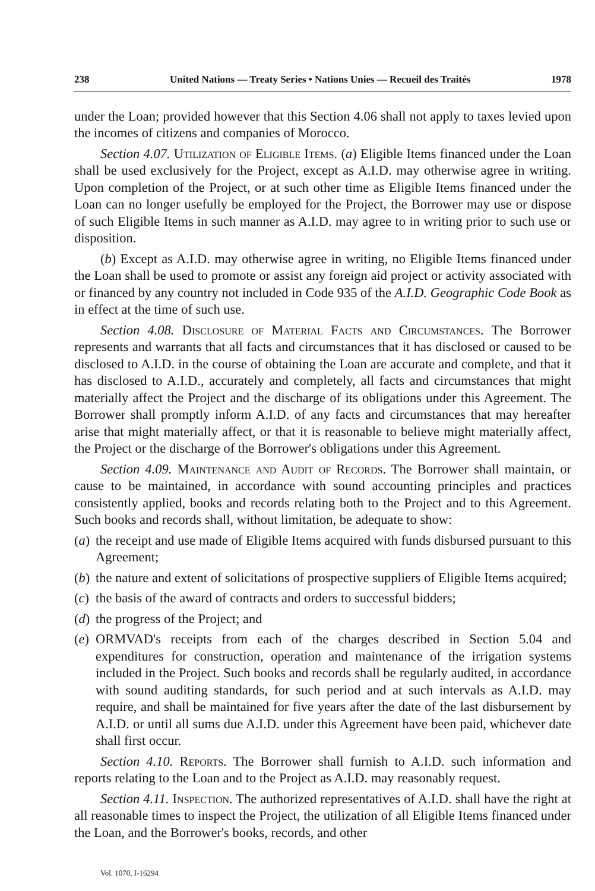238 United Nations — Treaty Series • Nations Unies — Recueil des Traités 1978
under the Loan; provided however that this Section 4.06 shall not apply to taxes levied upon the incomes of citizens and companies of Morocco.
Section 4.07. Utilization of Eligible Items. (a) Eligible Items financed under the Loan shall be used exclusively for the Project, except as A.I.D. may otherwise agree in writing. Upon completion of the Project, or at such other time as Eligible Items financed under the Loan can no longer usefully be employed for the Project, the Borrower may use or dispose of such Eligible Items in such manner as A.I.D. may agree to in writing prior to such use or disposition.
(b) Except as A.I.D. may otherwise agree in writing, no Eligible Items financed under the Loan shall be used to promote or assist any foreign aid project or activity associated with or financed by any country not included in Code 935 of the A.I.D. Geographic Code Book as in effect at the time of such use.
Section 4.08. Disclosure of Material Facts and Circumstances. The Borrower represents and warrants that all facts and circumstances that it has disclosed or caused to be disclosed to A.I.D. in the course of obtaining the Loan are accurate and complete, and that it has disclosed to A.I.D., accurately and completely, all facts and circumstances that might materially affect the Project and the discharge of its obligations under this Agreement. The Borrower shall promptly inform A.I.D. of any facts and circumstances that may hereafter arise that might materially affect, or that it is reasonable to believe might materially affect, the Project or the discharge of the Borrower's obligations under this Agreement.
Section 4.09. Maintenance and Audit of Records. The Borrower shall maintain, or cause to be maintained, in accordance with sound accounting principles and practices consistently applied, books and records relating both to the Project and to this Agreement. Such books and records shall, without limitation, be adequate to show:
(a) the receipt and use made of Eligible Items acquired with funds disbursed pursuant to this Agreement;
(b) the nature and extent of solicitations of prospective suppliers of Eligible Items acquired;
(c) the basis of the award of contracts and orders to successful bidders;
(d) the progress of the Project; and
(e) ORMVAD's receipts from each of the charges described in Section 5.04 and expenditures for construction, operation and maintenance of the irrigation systems included in the Project. Such books and records shall be regularly audited, in accordance with sound auditing standards, for such period and at such intervals as A.I.D. may require, and shall be maintained for five years after the date of the last disbursement by A.I.D. or until all sums due A.I.D. under this Agreement have been paid, whichever date shall first occur.
Section 4.10. Reports. The Borrower shall furnish to A.I.D. such information and reports relating to the Loan and to the Project as A.I.D. may reasonably request.
Section 4.11. Inspection. The authorized representatives of A.I.D. shall have the right at all reasonable times to inspect the Project, the utilization of all Eligible Items financed under the Loan, and the Borrower's books, records, and other
Vol. 1070, I-16294